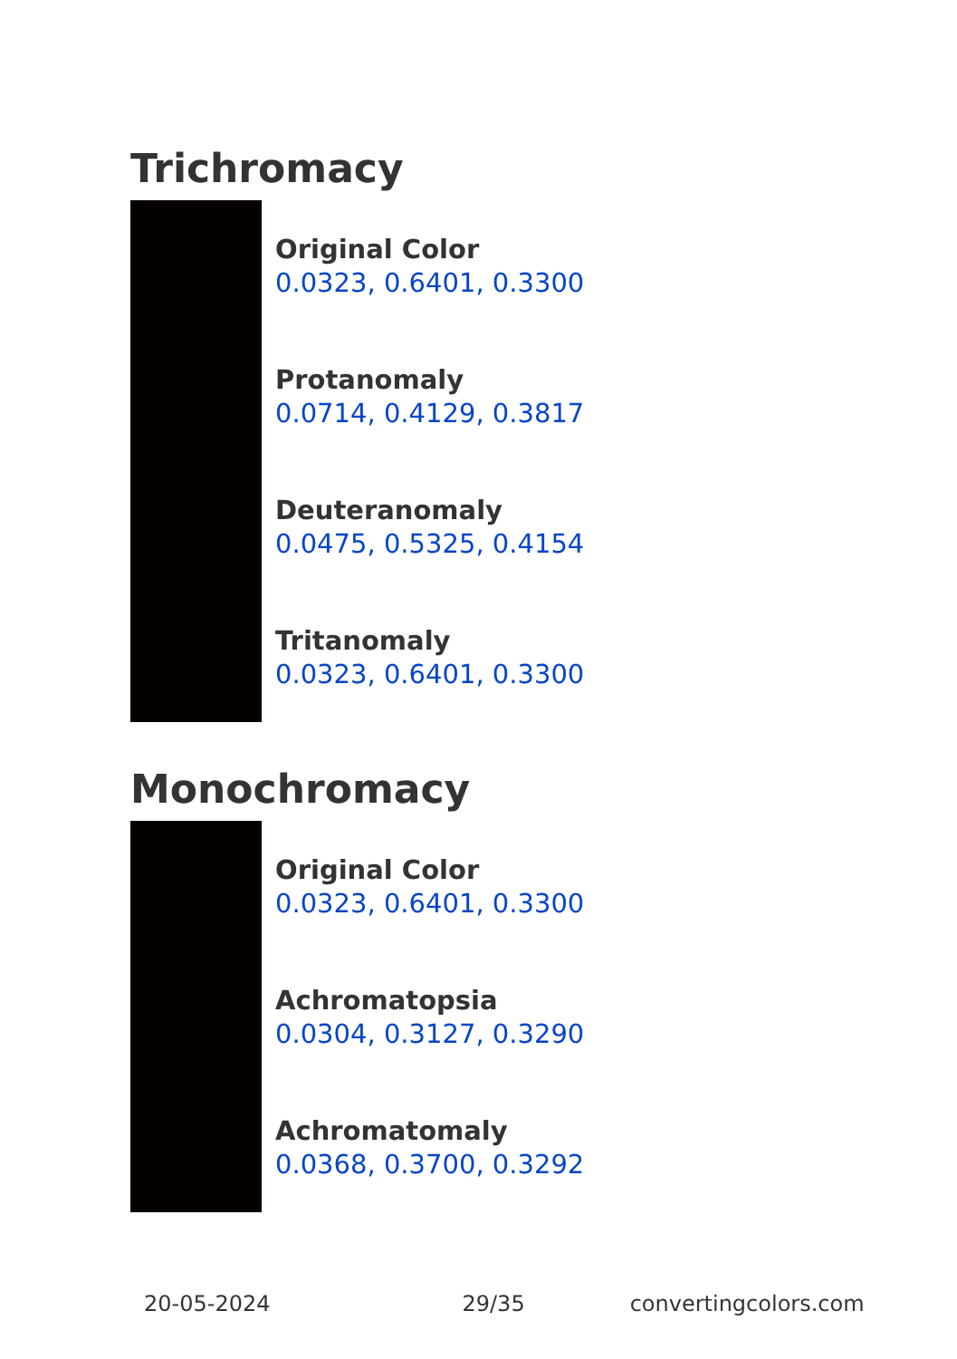Trichromacy
Original Color
0.0323, 0.6401, 0.3300
Protanomaly
0.0714, 0.4129, 0.3817
Deuteranomaly
0.0475, 0.5325, 0.4154
Tritanomaly
0.0323, 0.6401, 0.3300
Monochromacy
Original Color
0.0323, 0.6401, 0.3300
Achromatopsia
0.0304, 0.3127, 0.3290
Achromatomaly
0.0368, 0.3700, 0.3292
20-05-2024 29/35 convertingcolors.com